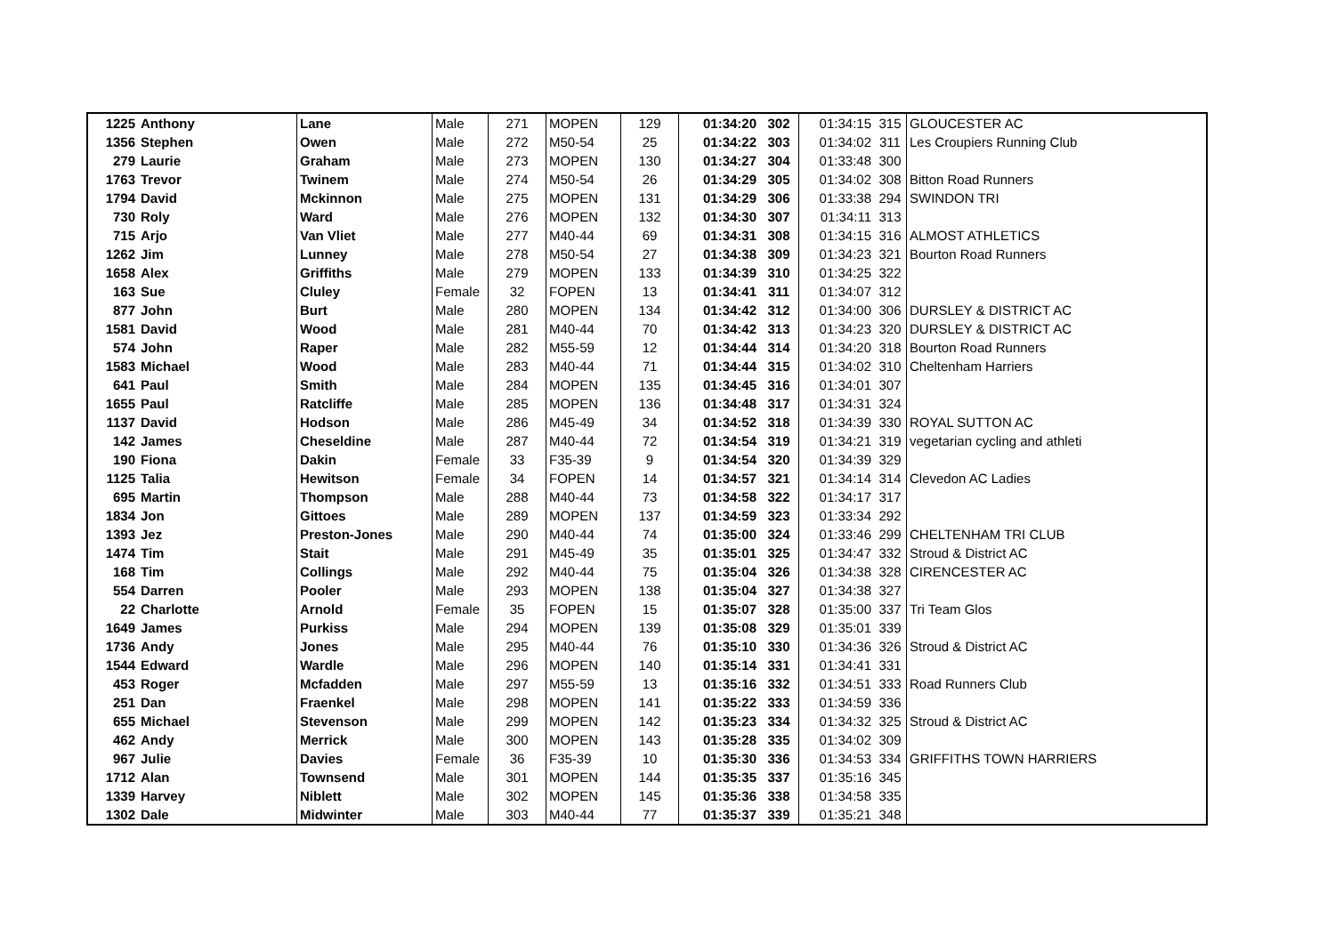| 1225 | Anthony | Lane | Male | 271 | MOPEN | 129 | 01:34:20 | 302 | 01:34:15 | 315 | GLOUCESTER AC |
| 1356 | Stephen | Owen | Male | 272 | M50-54 | 25 | 01:34:22 | 303 | 01:34:02 | 311 | Les Croupiers Running Club |
| 279 | Laurie | Graham | Male | 273 | MOPEN | 130 | 01:34:27 | 304 | 01:33:48 | 300 | |
| 1763 | Trevor | Twinem | Male | 274 | M50-54 | 26 | 01:34:29 | 305 | 01:34:02 | 308 | Bitton Road Runners |
| 1794 | David | Mckinnon | Male | 275 | MOPEN | 131 | 01:34:29 | 306 | 01:33:38 | 294 | SWINDON TRI |
| 730 | Roly | Ward | Male | 276 | MOPEN | 132 | 01:34:30 | 307 | 01:34:11 | 313 | |
| 715 | Arjo | Van Vliet | Male | 277 | M40-44 | 69 | 01:34:31 | 308 | 01:34:15 | 316 | ALMOST ATHLETICS |
| 1262 | Jim | Lunney | Male | 278 | M50-54 | 27 | 01:34:38 | 309 | 01:34:23 | 321 | Bourton Road Runners |
| 1658 | Alex | Griffiths | Male | 279 | MOPEN | 133 | 01:34:39 | 310 | 01:34:25 | 322 | |
| 163 | Sue | Cluley | Female | 32 | FOPEN | 13 | 01:34:41 | 311 | 01:34:07 | 312 | |
| 877 | John | Burt | Male | 280 | MOPEN | 134 | 01:34:42 | 312 | 01:34:00 | 306 | DURSLEY & DISTRICT AC |
| 1581 | David | Wood | Male | 281 | M40-44 | 70 | 01:34:42 | 313 | 01:34:23 | 320 | DURSLEY & DISTRICT AC |
| 574 | John | Raper | Male | 282 | M55-59 | 12 | 01:34:44 | 314 | 01:34:20 | 318 | Bourton Road Runners |
| 1583 | Michael | Wood | Male | 283 | M40-44 | 71 | 01:34:44 | 315 | 01:34:02 | 310 | Cheltenham Harriers |
| 641 | Paul | Smith | Male | 284 | MOPEN | 135 | 01:34:45 | 316 | 01:34:01 | 307 | |
| 1655 | Paul | Ratcliffe | Male | 285 | MOPEN | 136 | 01:34:48 | 317 | 01:34:31 | 324 | |
| 1137 | David | Hodson | Male | 286 | M45-49 | 34 | 01:34:52 | 318 | 01:34:39 | 330 | ROYAL SUTTON AC |
| 142 | James | Cheseldine | Male | 287 | M40-44 | 72 | 01:34:54 | 319 | 01:34:21 | 319 | vegetarian cycling and athleti |
| 190 | Fiona | Dakin | Female | 33 | F35-39 | 9 | 01:34:54 | 320 | 01:34:39 | 329 | |
| 1125 | Talia | Hewitson | Female | 34 | FOPEN | 14 | 01:34:57 | 321 | 01:34:14 | 314 | Clevedon AC Ladies |
| 695 | Martin | Thompson | Male | 288 | M40-44 | 73 | 01:34:58 | 322 | 01:34:17 | 317 | |
| 1834 | Jon | Gittoes | Male | 289 | MOPEN | 137 | 01:34:59 | 323 | 01:33:34 | 292 | |
| 1393 | Jez | Preston-Jones | Male | 290 | M40-44 | 74 | 01:35:00 | 324 | 01:33:46 | 299 | CHELTENHAM TRI CLUB |
| 1474 | Tim | Stait | Male | 291 | M45-49 | 35 | 01:35:01 | 325 | 01:34:47 | 332 | Stroud & District AC |
| 168 | Tim | Collings | Male | 292 | M40-44 | 75 | 01:35:04 | 326 | 01:34:38 | 328 | CIRENCESTER AC |
| 554 | Darren | Pooler | Male | 293 | MOPEN | 138 | 01:35:04 | 327 | 01:34:38 | 327 | |
| 22 | Charlotte | Arnold | Female | 35 | FOPEN | 15 | 01:35:07 | 328 | 01:35:00 | 337 | Tri Team Glos |
| 1649 | James | Purkiss | Male | 294 | MOPEN | 139 | 01:35:08 | 329 | 01:35:01 | 339 | |
| 1736 | Andy | Jones | Male | 295 | M40-44 | 76 | 01:35:10 | 330 | 01:34:36 | 326 | Stroud & District AC |
| 1544 | Edward | Wardle | Male | 296 | MOPEN | 140 | 01:35:14 | 331 | 01:34:41 | 331 | |
| 453 | Roger | Mcfadden | Male | 297 | M55-59 | 13 | 01:35:16 | 332 | 01:34:51 | 333 | Road Runners Club |
| 251 | Dan | Fraenkel | Male | 298 | MOPEN | 141 | 01:35:22 | 333 | 01:34:59 | 336 | |
| 655 | Michael | Stevenson | Male | 299 | MOPEN | 142 | 01:35:23 | 334 | 01:34:32 | 325 | Stroud & District AC |
| 462 | Andy | Merrick | Male | 300 | MOPEN | 143 | 01:35:28 | 335 | 01:34:02 | 309 | |
| 967 | Julie | Davies | Female | 36 | F35-39 | 10 | 01:35:30 | 336 | 01:34:53 | 334 | GRIFFITHS TOWN HARRIERS |
| 1712 | Alan | Townsend | Male | 301 | MOPEN | 144 | 01:35:35 | 337 | 01:35:16 | 345 | |
| 1339 | Harvey | Niblett | Male | 302 | MOPEN | 145 | 01:35:36 | 338 | 01:34:58 | 335 | |
| 1302 | Dale | Midwinter | Male | 303 | M40-44 | 77 | 01:35:37 | 339 | 01:35:21 | 348 | |